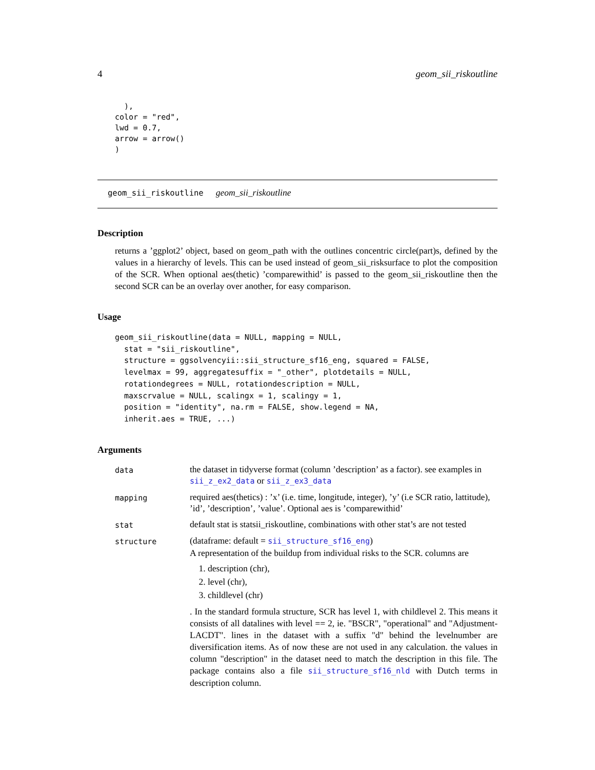4 geom_sii_riskoutline
  ),
color = "red",
lwd = 0.7,
arrow = arrow()
)
geom_sii_riskoutline geom_sii_riskoutline
Description
returns a ’ggplot2’ object, based on geom_path with the outlines concentric circle(part)s, defined by the values in a hierarchy of levels. This can be used instead of geom_sii_risksurface to plot the composition of the SCR. When optional aes(thetic) ’comparewithid’ is passed to the geom_sii_riskoutline then the second SCR can be an overlay over another, for easy comparison.
Usage
geom_sii_riskoutline(data = NULL, mapping = NULL,
  stat = "sii_riskoutline",
  structure = ggsolvencyii::sii_structure_sf16_eng, squared = FALSE,
  levelmax = 99, aggregatesuffix = "_other", plotdetails = NULL,
  rotationdegrees = NULL, rotationdescription = NULL,
  maxscrvalue = NULL, scalingx = 1, scalingy = 1,
  position = "identity", na.rm = FALSE, show.legend = NA,
  inherit.aes = TRUE, ...)
Arguments
| data | the dataset in tidyverse format (column ’description’ as a factor). see examples in sii_z_ex2_data or sii_z_ex3_data |
| mapping | required aes(thetics) : ’x’ (i.e. time, longitude, integer), ’y’ (i.e SCR ratio, lattitude), ’id’, ’description’, ’value’. Optional aes is ’comparewithid’ |
| stat | default stat is statsii_riskoutline, combinations with other stat’s are not tested |
| structure | (dataframe: default = sii_structure_sf16_eng ) A representation of the buildup from individual risks to the SCR. columns are 1. description (chr), 2. level (chr), 3. childlevel (chr) . In the standard formula structure, SCR has level 1, with childlevel 2. This means it consists of all datalines with level == 2, ie. "BSCR", "operational" and "Adjustment-LACDT". lines in the dataset with a suffix "d" behind the levelnumber are diversification items. As of now these are not used in any calculation. the values in column "description" in the dataset need to match the description in this file. The package contains also a file sii_structure_sf16_nld with Dutch terms in description column. |